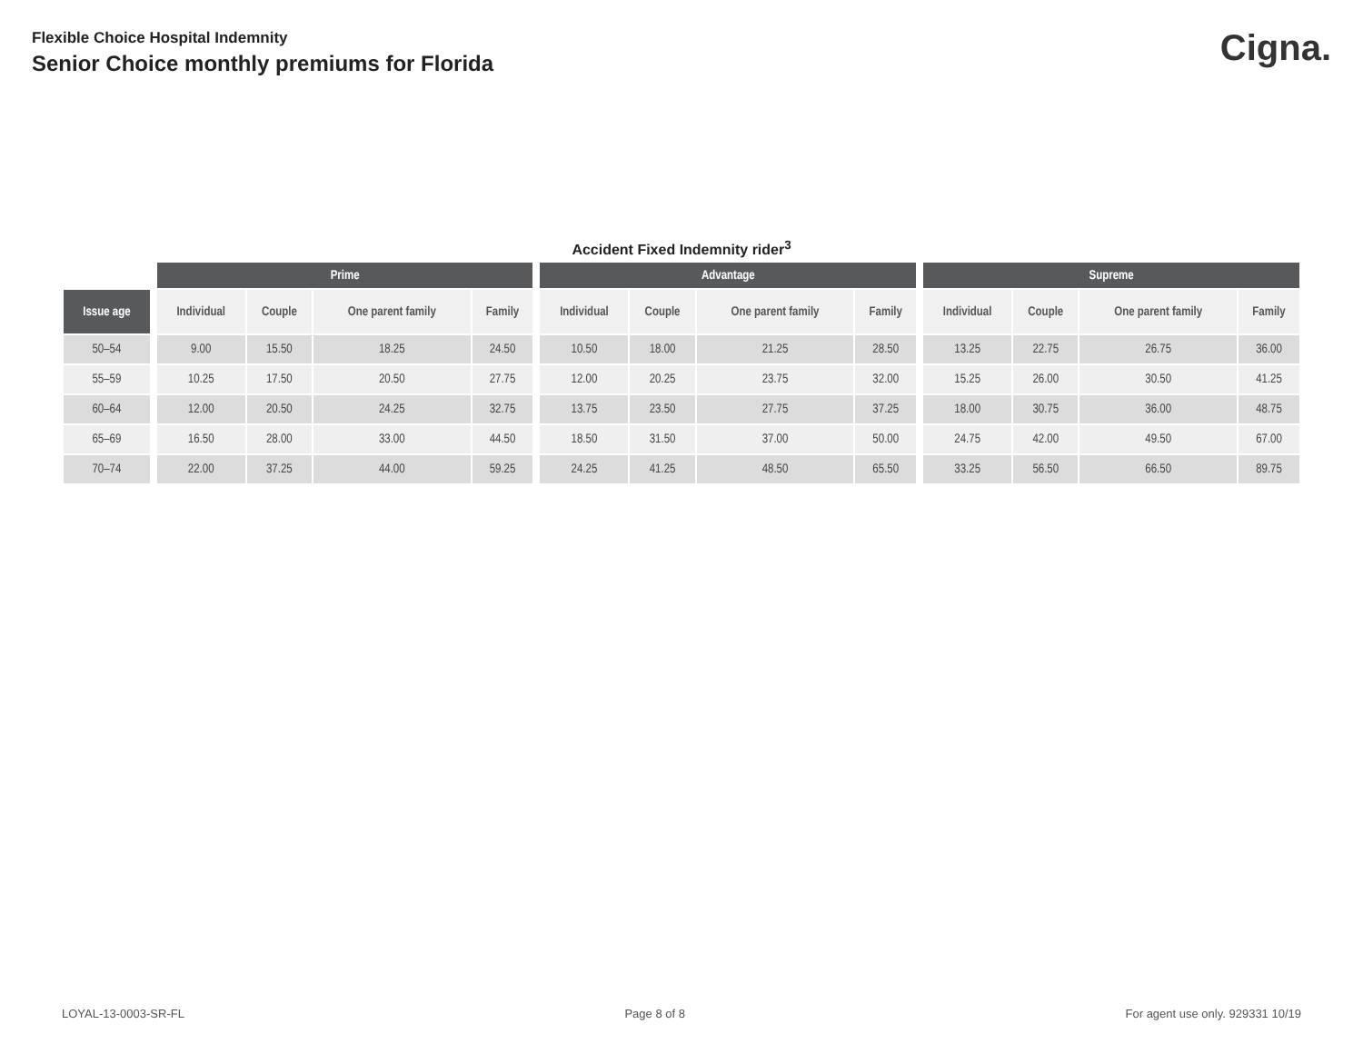Flexible Choice Hospital Indemnity
Senior Choice monthly premiums for Florida
Cigna.
Accident Fixed Indemnity rider<sup>3</sup>
| | | Prime | | | | | Advantage | | | | | Supreme | | | |
| --- | --- | --- | --- | --- | --- | --- | --- | --- | --- | --- | --- | --- | --- | --- | --- |
| Issue age | | Individual | Couple | One parent family | Family | | Individual | Couple | One parent family | Family | | Individual | Couple | One parent family | Family |
| 50–54 | | 9.00 | 15.50 | 18.25 | 24.50 | | 10.50 | 18.00 | 21.25 | 28.50 | | 13.25 | 22.75 | 26.75 | 36.00 |
| 55–59 | | 10.25 | 17.50 | 20.50 | 27.75 | | 12.00 | 20.25 | 23.75 | 32.00 | | 15.25 | 26.00 | 30.50 | 41.25 |
| 60–64 | | 12.00 | 20.50 | 24.25 | 32.75 | | 13.75 | 23.50 | 27.75 | 37.25 | | 18.00 | 30.75 | 36.00 | 48.75 |
| 65–69 | | 16.50 | 28.00 | 33.00 | 44.50 | | 18.50 | 31.50 | 37.00 | 50.00 | | 24.75 | 42.00 | 49.50 | 67.00 |
| 70–74 | | 22.00 | 37.25 | 44.00 | 59.25 | | 24.25 | 41.25 | 48.50 | 65.50 | | 33.25 | 56.50 | 66.50 | 89.75 |
LOYAL-13-0003-SR-FL Page 8 of 8 For agent use only. 929331 10/19